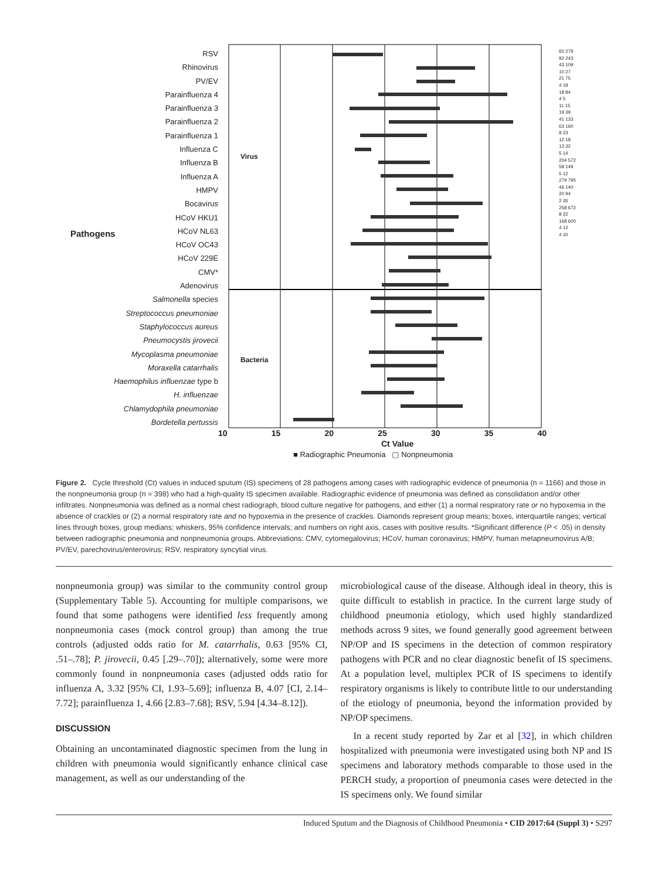RSV
Rhinovirus
PV/EV
Parainfluenza 4
Parainfluenza 3
Parainfluenza 2
Parainfluenza 1
Influenza C
Influenza B
Influenza A
HMPV
Bocavirus
HCoV HKU1
HCoV NL63
HCoV OC43
HCoV 229E
CMV*
Adenovirus
Salmonella species
Streptococcus pneumoniae
Staphylococcus aureus
Pneumocystis jirovecii
Mycoplasma pneumoniae
Moraxella catarrhalis
Haemophilus influenzae type b
H. influenzae
Chlamydophila pneumoniae
Bordetella pertussis
Pathogens
Virus
Bacteria
60 279
92 243
43 109
10 27
21 75
4 19
18 84
4 5
11 15
19 39
41 133
63 160
8 23
12 18
13 32
5 14
204 572
58 149
5 12
279 795
46 140
20 94
2 26
258 672
8 22
168 600
4 12
4 10
10 15 20 25 30 35 40
Ct Value
■ Radiographic Pneumonia ▢ Nonpneumonia
Figure 2. Cycle threshold (Ct) values in induced sputum (IS) specimens of 28 pathogens among cases with radiographic evidence of pneumonia (n = 1166) and those in the nonpneumonia group (n = 398) who had a high-quality IS specimen available. Radiographic evidence of pneumonia was defined as consolidation and/or other infiltrates. Nonpneumonia was defined as a normal chest radiograph, blood culture negative for pathogens, and either (1) a normal respiratory rate or no hypoxemia in the absence of crackles or (2) a normal respiratory rate and no hypoxemia in the presence of crackles. Diamonds represent group means; boxes, interquartile ranges; vertical lines through boxes, group medians; whiskers, 95% confidence intervals; and numbers on right axis, cases with positive results. *Significant difference (P < .05) in density between radiographic pneumonia and nonpneumonia groups. Abbreviations: CMV, cytomegalovirus; HCoV, human coronavirus; HMPV, human metapneumovirus A/B; PV/EV, parechovirus/enterovirus; RSV, respiratory syncytial virus.
nonpneumonia group) was similar to the community control group (Supplementary Table 5). Accounting for multiple comparisons, we found that some pathogens were identified less frequently among nonpneumonia cases (mock control group) than among the true controls (adjusted odds ratio for M. catarrhalis, 0.63 [95% CI, .51–.78]; P. jirovecii, 0.45 [.29–.70]); alternatively, some were more commonly found in nonpneumonia cases (adjusted odds ratio for influenza A, 3.32 [95% CI, 1.93–5.69]; influenza B, 4.07 [CI, 2.14–7.72]; parainfluenza 1, 4.66 [2.83–7.68]; RSV, 5.94 [4.34–8.12]).
DISCUSSION
Obtaining an uncontaminated diagnostic specimen from the lung in children with pneumonia would significantly enhance clinical case management, as well as our understanding of the
microbiological cause of the disease. Although ideal in theory, this is quite difficult to establish in practice. In the current large study of childhood pneumonia etiology, which used highly standardized methods across 9 sites, we found generally good agreement between NP/OP and IS specimens in the detection of common respiratory pathogens with PCR and no clear diagnostic benefit of IS specimens. At a population level, multiplex PCR of IS specimens to identify respiratory organisms is likely to contribute little to our understanding of the etiology of pneumonia, beyond the information provided by NP/OP specimens.
In a recent study reported by Zar et al [32], in which children hospitalized with pneumonia were investigated using both NP and IS specimens and laboratory methods comparable to those used in the PERCH study, a proportion of pneumonia cases were detected in the IS specimens only. We found similar
Induced Sputum and the Diagnosis of Childhood Pneumonia • CID 2017:64 (Suppl 3) • S297